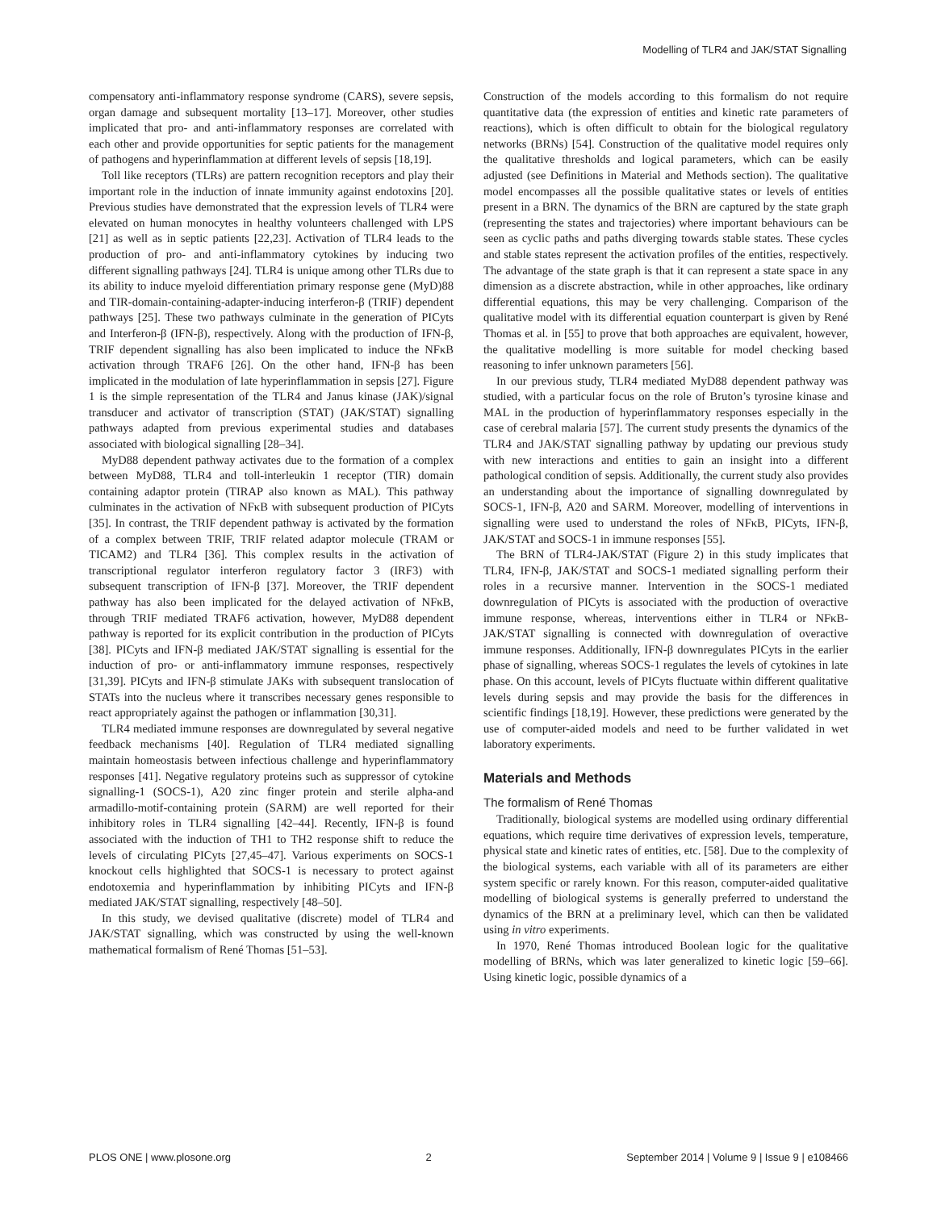Modelling of TLR4 and JAK/STAT Signalling
compensatory anti-inflammatory response syndrome (CARS), severe sepsis, organ damage and subsequent mortality [13–17]. Moreover, other studies implicated that pro- and anti-inflammatory responses are correlated with each other and provide opportunities for septic patients for the management of pathogens and hyperinflammation at different levels of sepsis [18,19].
Toll like receptors (TLRs) are pattern recognition receptors and play their important role in the induction of innate immunity against endotoxins [20]. Previous studies have demonstrated that the expression levels of TLR4 were elevated on human monocytes in healthy volunteers challenged with LPS [21] as well as in septic patients [22,23]. Activation of TLR4 leads to the production of pro- and anti-inflammatory cytokines by inducing two different signalling pathways [24]. TLR4 is unique among other TLRs due to its ability to induce myeloid differentiation primary response gene (MyD)88 and TIR-domain-containing-adapter-inducing interferon-β (TRIF) dependent pathways [25]. These two pathways culminate in the generation of PICyts and Interferon-β (IFN-β), respectively. Along with the production of IFN-β, TRIF dependent signalling has also been implicated to induce the NFκB activation through TRAF6 [26]. On the other hand, IFN-β has been implicated in the modulation of late hyperinflammation in sepsis [27]. Figure 1 is the simple representation of the TLR4 and Janus kinase (JAK)/signal transducer and activator of transcription (STAT) (JAK/STAT) signalling pathways adapted from previous experimental studies and databases associated with biological signalling [28–34].
MyD88 dependent pathway activates due to the formation of a complex between MyD88, TLR4 and toll-interleukin 1 receptor (TIR) domain containing adaptor protein (TIRAP also known as MAL). This pathway culminates in the activation of NFκB with subsequent production of PICyts [35]. In contrast, the TRIF dependent pathway is activated by the formation of a complex between TRIF, TRIF related adaptor molecule (TRAM or TICAM2) and TLR4 [36]. This complex results in the activation of transcriptional regulator interferon regulatory factor 3 (IRF3) with subsequent transcription of IFN-β [37]. Moreover, the TRIF dependent pathway has also been implicated for the delayed activation of NFκB, through TRIF mediated TRAF6 activation, however, MyD88 dependent pathway is reported for its explicit contribution in the production of PICyts [38]. PICyts and IFN-β mediated JAK/STAT signalling is essential for the induction of pro- or anti-inflammatory immune responses, respectively [31,39]. PICyts and IFN-β stimulate JAKs with subsequent translocation of STATs into the nucleus where it transcribes necessary genes responsible to react appropriately against the pathogen or inflammation [30,31].
TLR4 mediated immune responses are downregulated by several negative feedback mechanisms [40]. Regulation of TLR4 mediated signalling maintain homeostasis between infectious challenge and hyperinflammatory responses [41]. Negative regulatory proteins such as suppressor of cytokine signalling-1 (SOCS-1), A20 zinc finger protein and sterile alpha-and armadillo-motif-containing protein (SARM) are well reported for their inhibitory roles in TLR4 signalling [42–44]. Recently, IFN-β is found associated with the induction of TH1 to TH2 response shift to reduce the levels of circulating PICyts [27,45–47]. Various experiments on SOCS-1 knockout cells highlighted that SOCS-1 is necessary to protect against endotoxemia and hyperinflammation by inhibiting PICyts and IFN-β mediated JAK/STAT signalling, respectively [48–50].
In this study, we devised qualitative (discrete) model of TLR4 and JAK/STAT signalling, which was constructed by using the well-known mathematical formalism of René Thomas [51–53].
Construction of the models according to this formalism do not require quantitative data (the expression of entities and kinetic rate parameters of reactions), which is often difficult to obtain for the biological regulatory networks (BRNs) [54]. Construction of the qualitative model requires only the qualitative thresholds and logical parameters, which can be easily adjusted (see Definitions in Material and Methods section). The qualitative model encompasses all the possible qualitative states or levels of entities present in a BRN. The dynamics of the BRN are captured by the state graph (representing the states and trajectories) where important behaviours can be seen as cyclic paths and paths diverging towards stable states. These cycles and stable states represent the activation profiles of the entities, respectively. The advantage of the state graph is that it can represent a state space in any dimension as a discrete abstraction, while in other approaches, like ordinary differential equations, this may be very challenging. Comparison of the qualitative model with its differential equation counterpart is given by René Thomas et al. in [55] to prove that both approaches are equivalent, however, the qualitative modelling is more suitable for model checking based reasoning to infer unknown parameters [56].
In our previous study, TLR4 mediated MyD88 dependent pathway was studied, with a particular focus on the role of Bruton’s tyrosine kinase and MAL in the production of hyperinflammatory responses especially in the case of cerebral malaria [57]. The current study presents the dynamics of the TLR4 and JAK/STAT signalling pathway by updating our previous study with new interactions and entities to gain an insight into a different pathological condition of sepsis. Additionally, the current study also provides an understanding about the importance of signalling downregulated by SOCS-1, IFN-β, A20 and SARM. Moreover, modelling of interventions in signalling were used to understand the roles of NFκB, PICyts, IFN-β, JAK/STAT and SOCS-1 in immune responses [55].
The BRN of TLR4-JAK/STAT (Figure 2) in this study implicates that TLR4, IFN-β, JAK/STAT and SOCS-1 mediated signalling perform their roles in a recursive manner. Intervention in the SOCS-1 mediated downregulation of PICyts is associated with the production of overactive immune response, whereas, interventions either in TLR4 or NFκB-JAK/STAT signalling is connected with downregulation of overactive immune responses. Additionally, IFN-β downregulates PICyts in the earlier phase of signalling, whereas SOCS-1 regulates the levels of cytokines in late phase. On this account, levels of PICyts fluctuate within different qualitative levels during sepsis and may provide the basis for the differences in scientific findings [18,19]. However, these predictions were generated by the use of computer-aided models and need to be further validated in wet laboratory experiments.
Materials and Methods
The formalism of René Thomas
Traditionally, biological systems are modelled using ordinary differential equations, which require time derivatives of expression levels, temperature, physical state and kinetic rates of entities, etc. [58]. Due to the complexity of the biological systems, each variable with all of its parameters are either system specific or rarely known. For this reason, computer-aided qualitative modelling of biological systems is generally preferred to understand the dynamics of the BRN at a preliminary level, which can then be validated using in vitro experiments.
In 1970, René Thomas introduced Boolean logic for the qualitative modelling of BRNs, which was later generalized to kinetic logic [59–66]. Using kinetic logic, possible dynamics of a
PLOS ONE | www.plosone.org 2 September 2014 | Volume 9 | Issue 9 | e108466